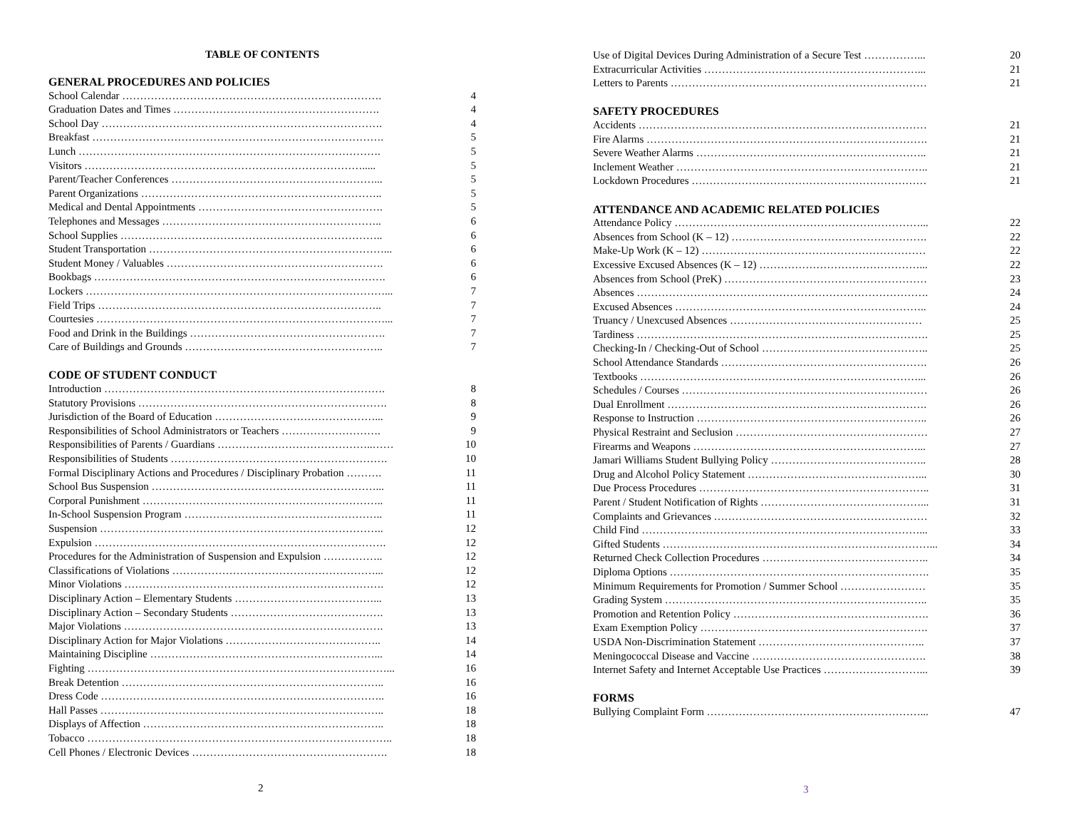TABLE OF CONTENTS
GENERAL PROCEDURES AND POLICIES
School Calendar ………………………………………………………………. 4
Graduation Dates and Times …………………………………………………. 4
School Day ……………………………………………………………………. 4
Breakfast ………………………………………………………………………. 5
Lunch …………………………………………………………………………. 5
Visitors ……………………………………………………………………..... 5
Parent/Teacher Conferences …………………………………………………... 5
Parent Organizations ………………………………………………………….. 5
Medical and Dental Appointments ……………………………………………. 5
Telephones and Messages …………………………………………………….. 6
School Supplies ……………………………………………………………….. 6
Student Transportation …………………………………………………………... 6
Student Money / Valuables ……………………………………………………. 6
Bookbags ………………………………………………………………………. 6
Lockers …………………………………………………………………………... 7
Field Trips …………………………………………………………………….. 7
Courtesies ………………………………………………………………………... 7
Food and Drink in the Buildings ………………………………………………. 7
Care of Buildings and Grounds ……………………………………………….. 7
CODE OF STUDENT CONDUCT
Introduction ……………………………………………………………………. 8
Statutory Provisions ……………………………………………………………. 8
Jurisdiction of the Board of Education ………………………………………... 9
Responsibilities of School Administrators or Teachers ………………………. 9
Responsibilities of Parents / Guardians ……………………………………..…… 10
Responsibilities of Students ……………………………………………………. 10
Formal Disciplinary Actions and Procedures / Disciplinary Probation ………. 11
School Bus Suspension ………………………………………………………... 11
Corporal Punishment ………………………………………………………….. 11
In-School Suspension Program ……………………………………………….. 11
Suspension …………………………………………………………………….. 12
Expulsion ………………………………………………………………………. 12
Procedures for the Administration of Suspension and Expulsion …………….. 12
Classifications of Violations …………………………………………………... 12
Minor Violations ………………………………………………………………. 12
Disciplinary Action – Elementary Students …………………………………... 13
Disciplinary Action – Secondary Students ……………………………………. 13
Major Violations ………………………………………………………………. 13
Disciplinary Action for Major Violations …………………………………….. 14
Maintaining Discipline ………………………………………………………... 14
Fighting …………………………………………………………………………... 16
Break Detention ……………………………………………………………….. 16
Dress Code …………………………………………………………………….. 16
Hall Passes …………………………………………………………………….. 18
Displays of Affection ………………………………………………………….. 18
Tobacco ………………………………………………………………………….. 18
Cell Phones / Electronic Devices ………………………………………………. 18
2
Use of Digital Devices During Administration of a Secure Test ……………... 20
Extracurricular Activities ……………………………………………………... 21
Letters to Parents ……………………………………………………………… 21
SAFETY PROCEDURES
Accidents ……………………………………………………………………… 21
Fire Alarms ……………………………………………………………………. 21
Severe Weather Alarms ……………………………………………………….. 21
Inclement Weather …………………………………………………………….. 21
Lockdown Procedures ………………………………………………………… 21
ATTENDANCE AND ACADEMIC RELATED POLICIES
Attendance Policy ……………………………………………………………... 22
Absences from School (K – 12) ………………………………………………. 22
Make-Up Work (K – 12) ……………………………………………………… 22
Excessive Excused Absences (K – 12) ………………………………………... 22
Absences from School (PreK) ………………………………………………… 23
Absences ………………………………………………………………………. 24
Excused Absences …………………………………………………………….. 24
Truancy / Unexcused Absences ……………………………………………… 25
Tardiness ………………………………………………………………………. 25
Checking-In / Checking-Out of School ……………………………………….. 25
School Attendance Standards …………………………………………………. 26
Textbooks ……………………………………………………………………... 26
Schedules / Courses …………………………………………………………… 26
Dual Enrollment ………………………………………………………………. 26
Response to Instruction ……………………………………………………….. 26
Physical Restraint and Seclusion ……………………………………………… 27
Firearms and Weapons ………………………………………………………... 27
Jamari Williams Student Bullying Policy …………………………………….. 28
Drug and Alcohol Policy Statement …………………………………………... 30
Due Process Procedures ……………………………………………………….. 31
Parent / Student Notification of Rights ………………………………………... 31
Complaints and Grievances …………………………………………………… 32
Child Find ……………………………………………………………………... 33
Gifted Students …………………………………………………………………... 34
Returned Check Collection Procedures ……………………………………….. 34
Diploma Options ………………………………………………………………. 35
Minimum Requirements for Promotion / Summer School …………………… 35
Grading System ……………………………………………………………….. 35
Promotion and Retention Policy ………………………………………………. 36
Exam Exemption Policy ………………………………………………………. 37
USDA Non-Discrimination Statement ……………………………………….. 37
Meningococcal Disease and Vaccine …………………………………………. 38
Internet Safety and Internet Acceptable Use Practices ………………………... 39
FORMS
Bullying Complaint Form ……………………………………………………... 47
3